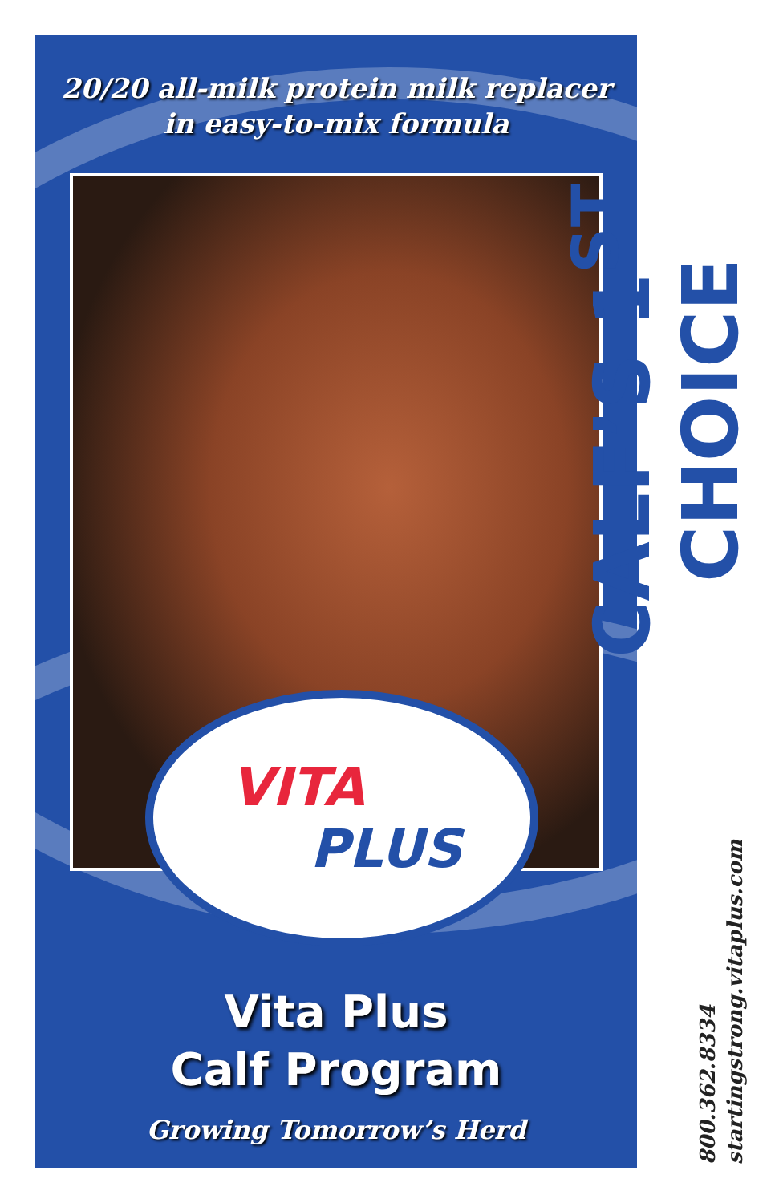20/20 all-milk protein milk replacer
in easy-to-mix formula
VITA
PLUS
Vita Plus
Calf Program
Growing Tomorrow’s Herd
CALF’S 1<sup>ST</sup> CHOICE
800.362.8334
startingstrong.vitaplus.com